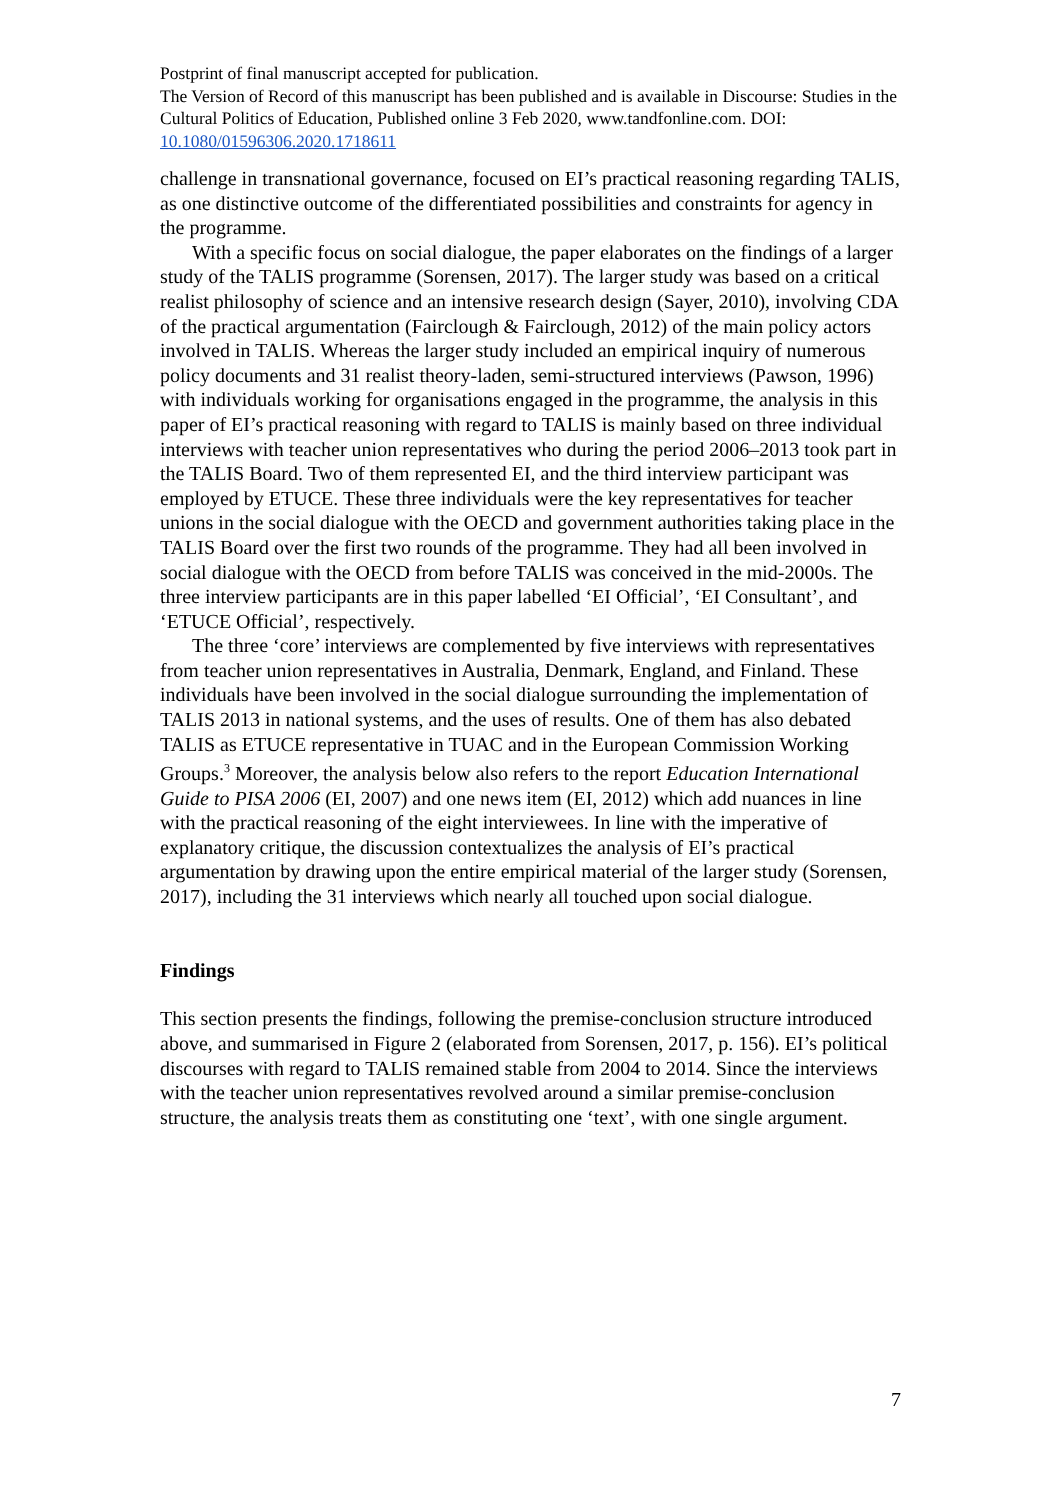Postprint of final manuscript accepted for publication.
The Version of Record of this manuscript has been published and is available in Discourse: Studies in the Cultural Politics of Education, Published online 3 Feb 2020, www.tandfonline.com. DOI: 10.1080/01596306.2020.1718611
challenge in transnational governance, focused on EI’s practical reasoning regarding TALIS, as one distinctive outcome of the differentiated possibilities and constraints for agency in the programme.
With a specific focus on social dialogue, the paper elaborates on the findings of a larger study of the TALIS programme (Sorensen, 2017). The larger study was based on a critical realist philosophy of science and an intensive research design (Sayer, 2010), involving CDA of the practical argumentation (Fairclough & Fairclough, 2012) of the main policy actors involved in TALIS. Whereas the larger study included an empirical inquiry of numerous policy documents and 31 realist theory-laden, semi-structured interviews (Pawson, 1996) with individuals working for organisations engaged in the programme, the analysis in this paper of EI’s practical reasoning with regard to TALIS is mainly based on three individual interviews with teacher union representatives who during the period 2006–2013 took part in the TALIS Board. Two of them represented EI, and the third interview participant was employed by ETUCE. These three individuals were the key representatives for teacher unions in the social dialogue with the OECD and government authorities taking place in the TALIS Board over the first two rounds of the programme. They had all been involved in social dialogue with the OECD from before TALIS was conceived in the mid-2000s. The three interview participants are in this paper labelled ‘EI Official’, ‘EI Consultant’, and ‘ETUCE Official’, respectively.
The three ‘core’ interviews are complemented by five interviews with representatives from teacher union representatives in Australia, Denmark, England, and Finland. These individuals have been involved in the social dialogue surrounding the implementation of TALIS 2013 in national systems, and the uses of results. One of them has also debated TALIS as ETUCE representative in TUAC and in the European Commission Working Groups.<sup>3</sup> Moreover, the analysis below also refers to the report Education International Guide to PISA 2006 (EI, 2007) and one news item (EI, 2012) which add nuances in line with the practical reasoning of the eight interviewees. In line with the imperative of explanatory critique, the discussion contextualizes the analysis of EI’s practical argumentation by drawing upon the entire empirical material of the larger study (Sorensen, 2017), including the 31 interviews which nearly all touched upon social dialogue.
Findings
This section presents the findings, following the premise-conclusion structure introduced above, and summarised in Figure 2 (elaborated from Sorensen, 2017, p. 156). EI’s political discourses with regard to TALIS remained stable from 2004 to 2014. Since the interviews with the teacher union representatives revolved around a similar premise-conclusion structure, the analysis treats them as constituting one ‘text’, with one single argument.
7